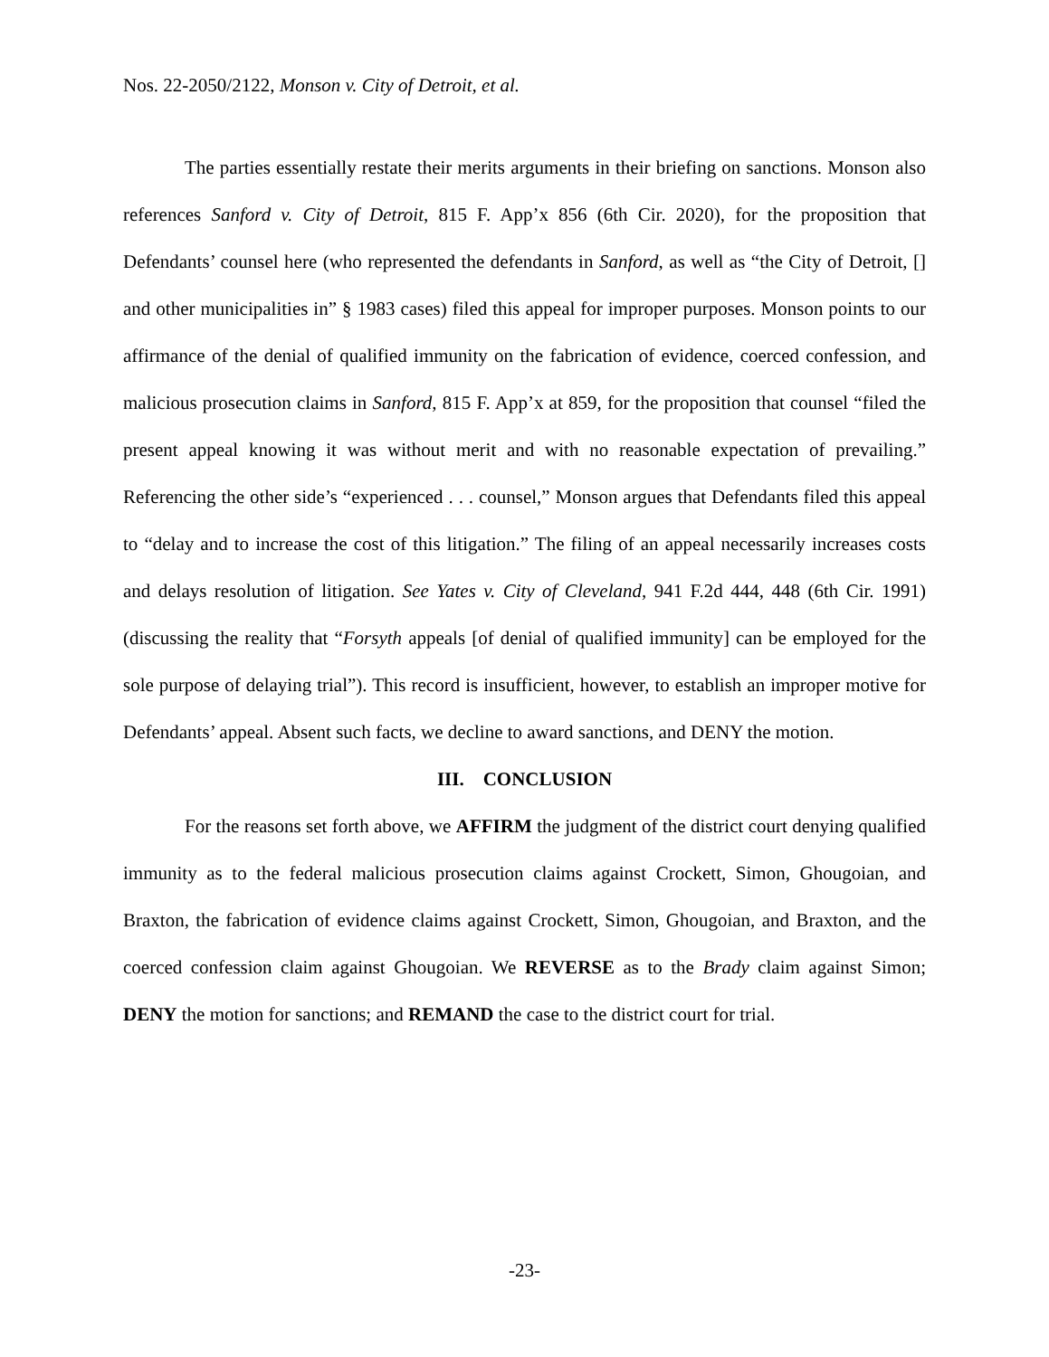Nos. 22-2050/2122, Monson v. City of Detroit, et al.
The parties essentially restate their merits arguments in their briefing on sanctions. Monson also references Sanford v. City of Detroit, 815 F. App’x 856 (6th Cir. 2020), for the proposition that Defendants’ counsel here (who represented the defendants in Sanford, as well as “the City of Detroit, [] and other municipalities in” § 1983 cases) filed this appeal for improper purposes. Monson points to our affirmance of the denial of qualified immunity on the fabrication of evidence, coerced confession, and malicious prosecution claims in Sanford, 815 F. App’x at 859, for the proposition that counsel “filed the present appeal knowing it was without merit and with no reasonable expectation of prevailing.” Referencing the other side’s “experienced . . . counsel,” Monson argues that Defendants filed this appeal to “delay and to increase the cost of this litigation.” The filing of an appeal necessarily increases costs and delays resolution of litigation. See Yates v. City of Cleveland, 941 F.2d 444, 448 (6th Cir. 1991) (discussing the reality that “Forsyth appeals [of denial of qualified immunity] can be employed for the sole purpose of delaying trial”). This record is insufficient, however, to establish an improper motive for Defendants’ appeal. Absent such facts, we decline to award sanctions, and DENY the motion.
III. CONCLUSION
For the reasons set forth above, we AFFIRM the judgment of the district court denying qualified immunity as to the federal malicious prosecution claims against Crockett, Simon, Ghougoian, and Braxton, the fabrication of evidence claims against Crockett, Simon, Ghougoian, and Braxton, and the coerced confession claim against Ghougoian. We REVERSE as to the Brady claim against Simon; DENY the motion for sanctions; and REMAND the case to the district court for trial.
-23-